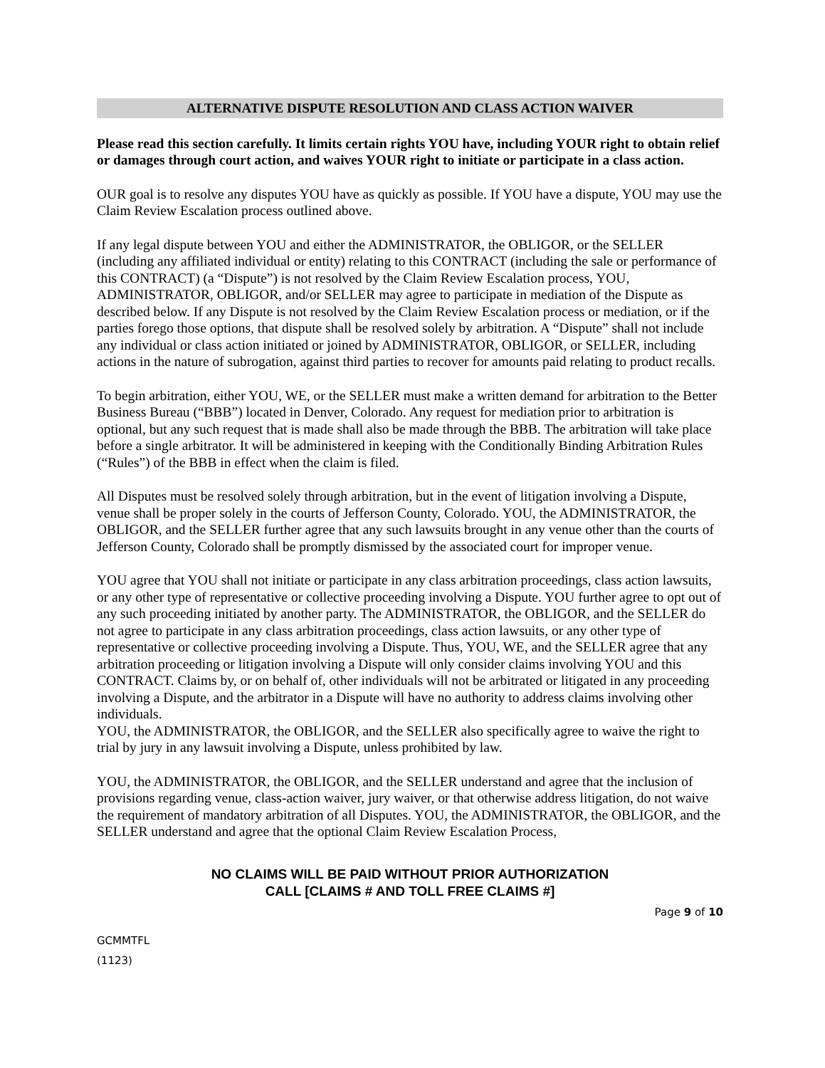ALTERNATIVE DISPUTE RESOLUTION AND CLASS ACTION WAIVER
Please read this section carefully. It limits certain rights YOU have, including YOUR right to obtain relief or damages through court action, and waives YOUR right to initiate or participate in a class action.
OUR goal is to resolve any disputes YOU have as quickly as possible. If YOU have a dispute, YOU may use the Claim Review Escalation process outlined above.
If any legal dispute between YOU and either the ADMINISTRATOR, the OBLIGOR, or the SELLER (including any affiliated individual or entity) relating to this CONTRACT (including the sale or performance of this CONTRACT) (a “Dispute”) is not resolved by the Claim Review Escalation process, YOU, ADMINISTRATOR, OBLIGOR, and/or SELLER may agree to participate in mediation of the Dispute as described below. If any Dispute is not resolved by the Claim Review Escalation process or mediation, or if the parties forego those options, that dispute shall be resolved solely by arbitration. A “Dispute” shall not include any individual or class action initiated or joined by ADMINISTRATOR, OBLIGOR, or SELLER, including actions in the nature of subrogation, against third parties to recover for amounts paid relating to product recalls.
To begin arbitration, either YOU, WE, or the SELLER must make a written demand for arbitration to the Better Business Bureau (“BBB”) located in Denver, Colorado. Any request for mediation prior to arbitration is optional, but any such request that is made shall also be made through the BBB. The arbitration will take place before a single arbitrator. It will be administered in keeping with the Conditionally Binding Arbitration Rules (“Rules”) of the BBB in effect when the claim is filed.
All Disputes must be resolved solely through arbitration, but in the event of litigation involving a Dispute, venue shall be proper solely in the courts of Jefferson County, Colorado. YOU, the ADMINISTRATOR, the OBLIGOR, and the SELLER further agree that any such lawsuits brought in any venue other than the courts of Jefferson County, Colorado shall be promptly dismissed by the associated court for improper venue.
YOU agree that YOU shall not initiate or participate in any class arbitration proceedings, class action lawsuits, or any other type of representative or collective proceeding involving a Dispute. YOU further agree to opt out of any such proceeding initiated by another party. The ADMINISTRATOR, the OBLIGOR, and the SELLER do not agree to participate in any class arbitration proceedings, class action lawsuits, or any other type of representative or collective proceeding involving a Dispute. Thus, YOU, WE, and the SELLER agree that any arbitration proceeding or litigation involving a Dispute will only consider claims involving YOU and this CONTRACT. Claims by, or on behalf of, other individuals will not be arbitrated or litigated in any proceeding involving a Dispute, and the arbitrator in a Dispute will have no authority to address claims involving other individuals.
YOU, the ADMINISTRATOR, the OBLIGOR, and the SELLER also specifically agree to waive the right to trial by jury in any lawsuit involving a Dispute, unless prohibited by law.
YOU, the ADMINISTRATOR, the OBLIGOR, and the SELLER understand and agree that the inclusion of provisions regarding venue, class-action waiver, jury waiver, or that otherwise address litigation, do not waive the requirement of mandatory arbitration of all Disputes. YOU, the ADMINISTRATOR, the OBLIGOR, and the SELLER understand and agree that the optional Claim Review Escalation Process,
NO CLAIMS WILL BE PAID WITHOUT PRIOR AUTHORIZATION
CALL [CLAIMS # AND TOLL FREE CLAIMS #]
Page 9 of 10
GCMMTFL
(1123)